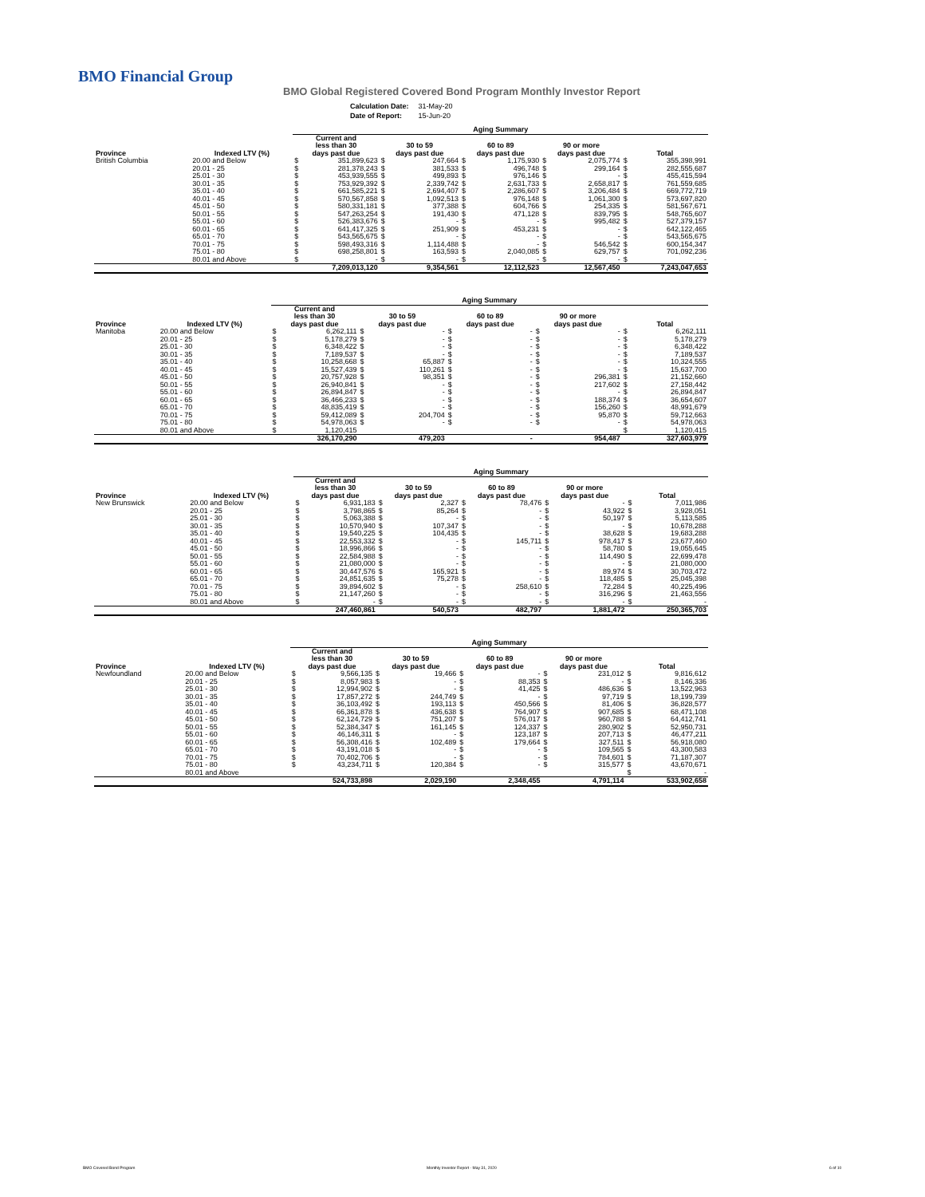BMO Financial Group
BMO Global Registered Covered Bond Program Monthly Investor Report
| Calculation Date: | 31-May-20 |
| Date of Report: | 15-Jun-20 |
| | | Aging Summary | | | | | | | | | |
| --- | --- | --- | --- | --- | --- | --- | --- | --- | --- | --- | --- |
| Province | Indexed LTV (%) | Current and less than 30 days past due | | 30 to 59 days past due | | 60 to 89 days past due | | 90 or more days past due | | Total | |
| British Columbia | 20.00 and Below | $ | 351,899,623 | $ | 247,664 | $ | 1,175,930 | $ | 2,075,774 | $ | 355,398,991 |
| | 20.01 - 25 | $ | 281,378,243 | $ | 381,533 | $ | 496,748 | $ | 299,164 | $ | 282,555,687 |
| | 25.01 - 30 | $ | 453,939,555 | $ | 499,893 | $ | 976,146 | $ | - | $ | 455,415,594 |
| | 30.01 - 35 | $ | 753,929,392 | $ | 2,339,742 | $ | 2,631,733 | $ | 2,658,817 | $ | 761,559,685 |
| | 35.01 - 40 | $ | 661,585,221 | $ | 2,694,407 | $ | 2,286,607 | $ | 3,206,484 | $ | 669,772,719 |
| | 40.01 - 45 | $ | 570,567,858 | $ | 1,092,513 | $ | 976,148 | $ | 1,061,300 | $ | 573,697,820 |
| | 45.01 - 50 | $ | 580,331,181 | $ | 377,388 | $ | 604,766 | $ | 254,335 | $ | 581,567,671 |
| | 50.01 - 55 | $ | 547,263,254 | $ | 191,430 | $ | 471,128 | $ | 839,795 | $ | 548,765,607 |
| | 55.01 - 60 | $ | 526,383,676 | $ | - | $ | - | $ | 995,482 | $ | 527,379,157 |
| | 60.01 - 65 | $ | 641,417,325 | $ | 251,909 | $ | 453,231 | $ | - | $ | 642,122,465 |
| | 65.01 - 70 | $ | 543,565,675 | $ | - | $ | - | $ | - | $ | 543,565,675 |
| | 70.01 - 75 | $ | 598,493,316 | $ | 1,114,488 | $ | - | $ | 546,542 | $ | 600,154,347 |
| | 75.01 - 80 | $ | 698,258,801 | $ | 163,593 | $ | 2,040,085 | $ | 629,757 | $ | 701,092,236 |
| | 80.01 and Above | $ | - | $ | - | $ | - | $ | - | $ | - |
| | | 7,209,013,120 | | 9,354,561 | | 12,112,523 | | 12,567,450 | | 7,243,047,653 | |
| | | Aging Summary | | | | | | | | | |
| --- | --- | --- | --- | --- | --- | --- | --- | --- | --- | --- | --- |
| Province | Indexed LTV (%) | Current and less than 30 days past due | | 30 to 59 days past due | | 60 to 89 days past due | | 90 or more days past due | | Total | |
| Manitoba | 20.00 and Below | $ | 6,262,111 | $ | - | $ | - | $ | - | $ | 6,262,111 |
| | 20.01 - 25 | $ | 5,178,279 | $ | - | $ | - | $ | - | $ | 5,178,279 |
| | 25.01 - 30 | $ | 6,348,422 | $ | - | $ | - | $ | - | $ | 6,348,422 |
| | 30.01 - 35 | $ | 7,189,537 | $ | - | $ | - | $ | - | $ | 7,189,537 |
| | 35.01 - 40 | $ | 10,258,668 | $ | 65,887 | $ | - | $ | - | $ | 10,324,555 |
| | 40.01 - 45 | $ | 15,527,439 | $ | 110,261 | $ | - | $ | - | $ | 15,637,700 |
| | 45.01 - 50 | $ | 20,757,928 | $ | 98,351 | $ | - | $ | 296,381 | $ | 21,152,660 |
| | 50.01 - 55 | $ | 26,940,841 | $ | - | $ | - | $ | 217,602 | $ | 27,158,442 |
| | 55.01 - 60 | $ | 26,894,847 | $ | - | $ | - | $ | - | $ | 26,894,847 |
| | 60.01 - 65 | $ | 36,466,233 | $ | - | $ | - | $ | 188,374 | $ | 36,654,607 |
| | 65.01 - 70 | $ | 48,835,419 | $ | - | $ | - | $ | 156,260 | $ | 48,991,679 |
| | 70.01 - 75 | $ | 59,412,089 | $ | 204,704 | $ | - | $ | 95,870 | $ | 59,712,663 |
| | 75.01 - 80 | $ | 54,978,063 | $ | - | $ | - | $ | - | $ | 54,978,063 |
| | 80.01 and Above | $ | 1,120,415 | | | | | | | $ | 1,120,415 |
| | | 326,170,290 | | 479,203 | | - | | 954,487 | | 327,603,979 | |
| | | Aging Summary | | | | | | | | | |
| --- | --- | --- | --- | --- | --- | --- | --- | --- | --- | --- | --- |
| Province | Indexed LTV (%) | Current and less than 30 days past due | | 30 to 59 days past due | | 60 to 89 days past due | | 90 or more days past due | | Total | |
| New Brunswick | 20.00 and Below | $ | 6,931,183 | $ | 2,327 | $ | 78,476 | $ | - | $ | 7,011,986 |
| | 20.01 - 25 | $ | 3,798,865 | $ | 85,264 | $ | - | $ | 43,922 | $ | 3,928,051 |
| | 25.01 - 30 | $ | 5,063,388 | $ | - | $ | - | $ | 50,197 | $ | 5,113,585 |
| | 30.01 - 35 | $ | 10,570,940 | $ | 107,347 | $ | - | $ | - | $ | 10,678,288 |
| | 35.01 - 40 | $ | 19,540,225 | $ | 104,435 | $ | - | $ | 38,628 | $ | 19,683,288 |
| | 40.01 - 45 | $ | 22,553,332 | $ | - | $ | 145,711 | $ | 978,417 | $ | 23,677,460 |
| | 45.01 - 50 | $ | 18,996,866 | $ | - | $ | - | $ | 58,780 | $ | 19,055,645 |
| | 50.01 - 55 | $ | 22,584,988 | $ | - | $ | - | $ | 114,490 | $ | 22,699,478 |
| | 55.01 - 60 | $ | 21,080,000 | $ | - | $ | - | $ | - | $ | 21,080,000 |
| | 60.01 - 65 | $ | 30,447,576 | $ | 165,921 | $ | - | $ | 89,974 | $ | 30,703,472 |
| | 65.01 - 70 | $ | 24,851,635 | $ | 75,278 | $ | - | $ | 118,485 | $ | 25,045,398 |
| | 70.01 - 75 | $ | 39,894,602 | $ | - | $ | 258,610 | $ | 72,284 | $ | 40,225,496 |
| | 75.01 - 80 | $ | 21,147,260 | $ | - | $ | - | $ | 316,296 | $ | 21,463,556 |
| | 80.01 and Above | $ | - | $ | - | $ | - | $ | - | $ | - |
| | | 247,460,861 | | 540,573 | | 482,797 | | 1,881,472 | | 250,365,703 | |
| | | Aging Summary | | | | | | | | | |
| --- | --- | --- | --- | --- | --- | --- | --- | --- | --- | --- | --- |
| Province | Indexed LTV (%) | Current and less than 30 days past due | | 30 to 59 days past due | | 60 to 89 days past due | | 90 or more days past due | | Total | |
| Newfoundland | 20.00 and Below | $ | 9,566,135 | $ | 19,466 | $ | - | $ | 231,012 | $ | 9,816,612 |
| | 20.01 - 25 | $ | 8,057,983 | $ | - | $ | 88,353 | $ | - | $ | 8,146,336 |
| | 25.01 - 30 | $ | 12,994,902 | $ | - | $ | 41,425 | $ | 486,636 | $ | 13,522,963 |
| | 30.01 - 35 | $ | 17,857,272 | $ | 244,749 | $ | - | $ | 97,719 | $ | 18,199,739 |
| | 35.01 - 40 | $ | 36,103,492 | $ | 193,113 | $ | 450,566 | $ | 81,406 | $ | 36,828,577 |
| | 40.01 - 45 | $ | 66,361,878 | $ | 436,638 | $ | 764,907 | $ | 907,685 | $ | 68,471,108 |
| | 45.01 - 50 | $ | 62,124,729 | $ | 751,207 | $ | 576,017 | $ | 960,788 | $ | 64,412,741 |
| | 50.01 - 55 | $ | 52,384,347 | $ | 161,145 | $ | 124,337 | $ | 280,902 | $ | 52,950,731 |
| | 55.01 - 60 | $ | 46,146,311 | $ | - | $ | 123,187 | $ | 207,713 | $ | 46,477,211 |
| | 60.01 - 65 | $ | 56,308,416 | $ | 102,489 | $ | 179,664 | $ | 327,511 | $ | 56,918,080 |
| | 65.01 - 70 | $ | 43,191,018 | $ | - | $ | - | $ | 109,565 | $ | 43,300,583 |
| | 70.01 - 75 | $ | 70,402,706 | $ | - | $ | - | $ | 784,601 | $ | 71,187,307 |
| | 75.01 - 80 | $ | 43,234,711 | $ | 120,384 | $ | - | $ | 315,577 | $ | 43,670,671 |
| | 80.01 and Above | | | | | | | | | $ | - |
| | | 524,733,898 | | 2,029,190 | | 2,348,455 | | 4,791,114 | | 533,902,658 | |
BMO Covered Bond Program
Monthly Investor Report - May 31, 2020
6 of 10